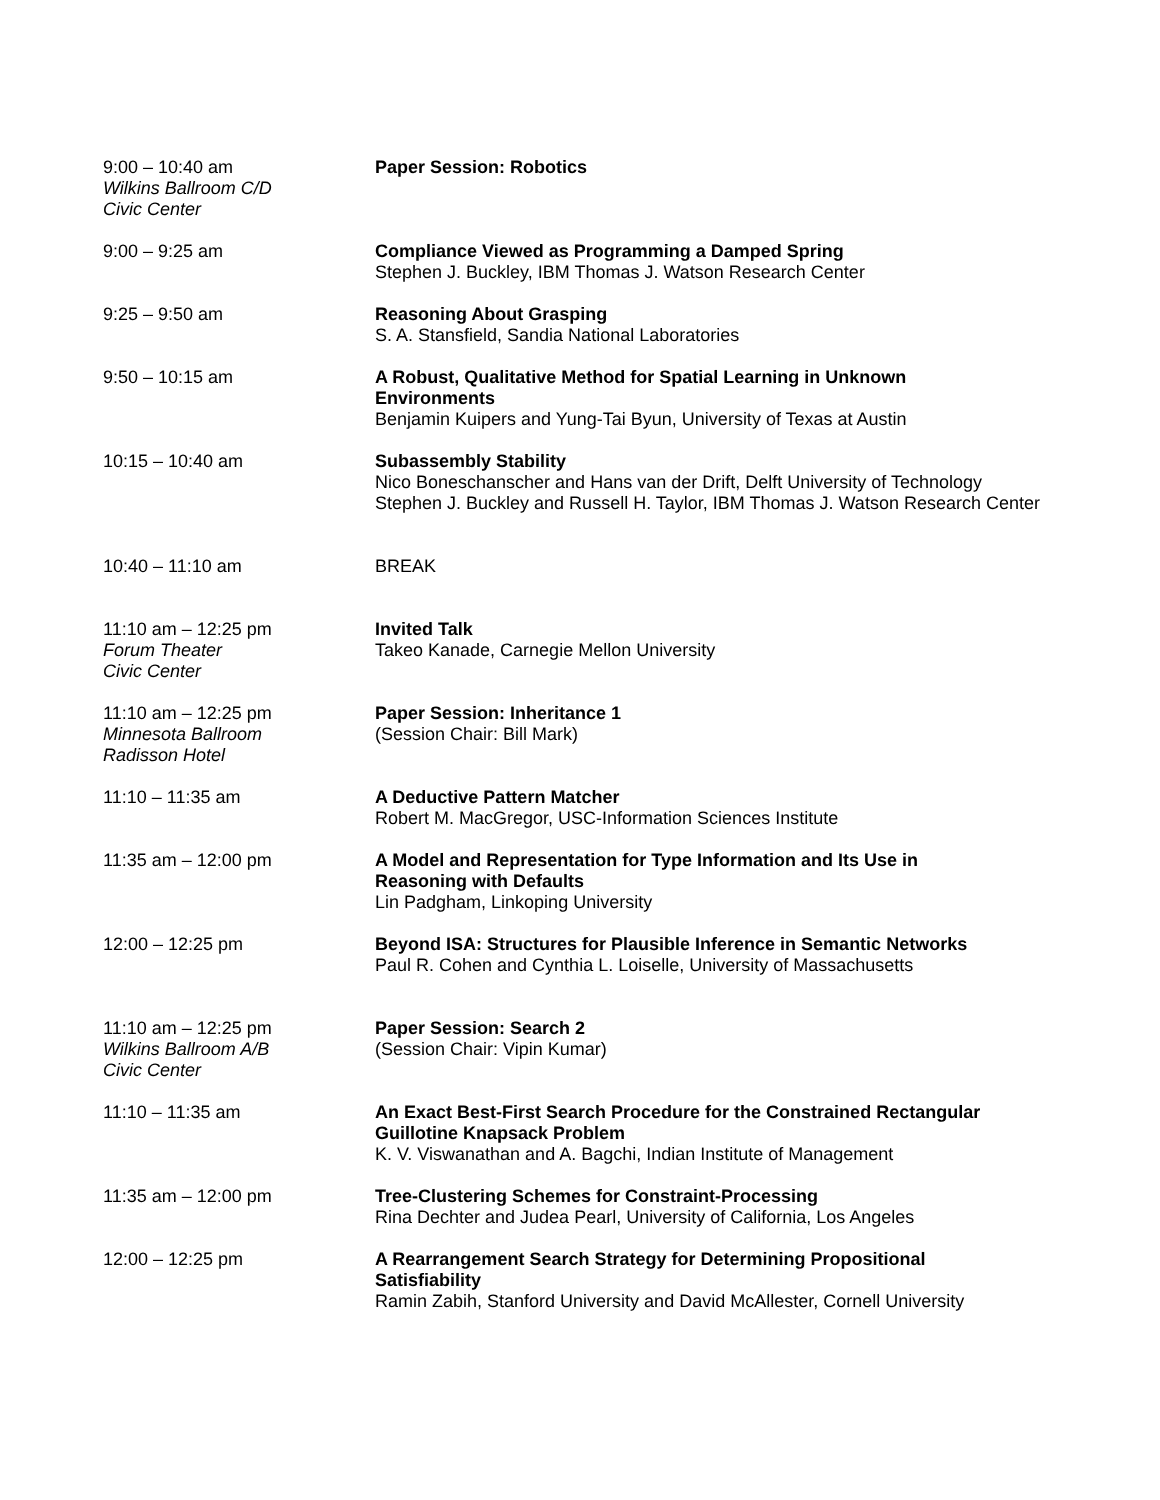9:00 – 10:40 am
Wilkins Ballroom C/D
Civic Center
Paper Session: Robotics
9:00 – 9:25 am Compliance Viewed as Programming a Damped Spring
Stephen J. Buckley, IBM Thomas J. Watson Research Center
9:25 – 9:50 am Reasoning About Grasping
S. A. Stansfield, Sandia National Laboratories
9:50 – 10:15 am A Robust, Qualitative Method for Spatial Learning in Unknown
Environments
Benjamin Kuipers and Yung-Tai Byun, University of Texas at Austin
10:15 – 10:40 am Subassembly Stability
Nico Boneschanscher and Hans van der Drift, Delft University of Technology
Stephen J. Buckley and Russell H. Taylor, IBM Thomas J. Watson Research Center
10:40 – 11:10 am BREAK
11:10 am – 12:25 pm
Forum Theater
Civic Center
Invited Talk
Takeo Kanade, Carnegie Mellon University
11:10 am – 12:25 pm
Minnesota Ballroom
Radisson Hotel
Paper Session: Inheritance 1
(Session Chair: Bill Mark)
11:10 – 11:35 am A Deductive Pattern Matcher
Robert M. MacGregor, USC-Information Sciences Institute
11:35 am – 12:00 pm A Model and Representation for Type Information and Its Use in
Reasoning with Defaults
Lin Padgham, Linkoping University
12:00 – 12:25 pm Beyond ISA: Structures for Plausible Inference in Semantic Networks
Paul R. Cohen and Cynthia L. Loiselle, University of Massachusetts
11:10 am – 12:25 pm
Wilkins Ballroom A/B
Civic Center
Paper Session: Search 2
(Session Chair: Vipin Kumar)
11:10 – 11:35 am An Exact Best-First Search Procedure for the Constrained Rectangular
Guillotine Knapsack Problem
K. V. Viswanathan and A. Bagchi, Indian Institute of Management
11:35 am – 12:00 pm Tree-Clustering Schemes for Constraint-Processing
Rina Dechter and Judea Pearl, University of California, Los Angeles
12:00 – 12:25 pm A Rearrangement Search Strategy for Determining Propositional
Satisfiability
Ramin Zabih, Stanford University and David McAllester, Cornell University